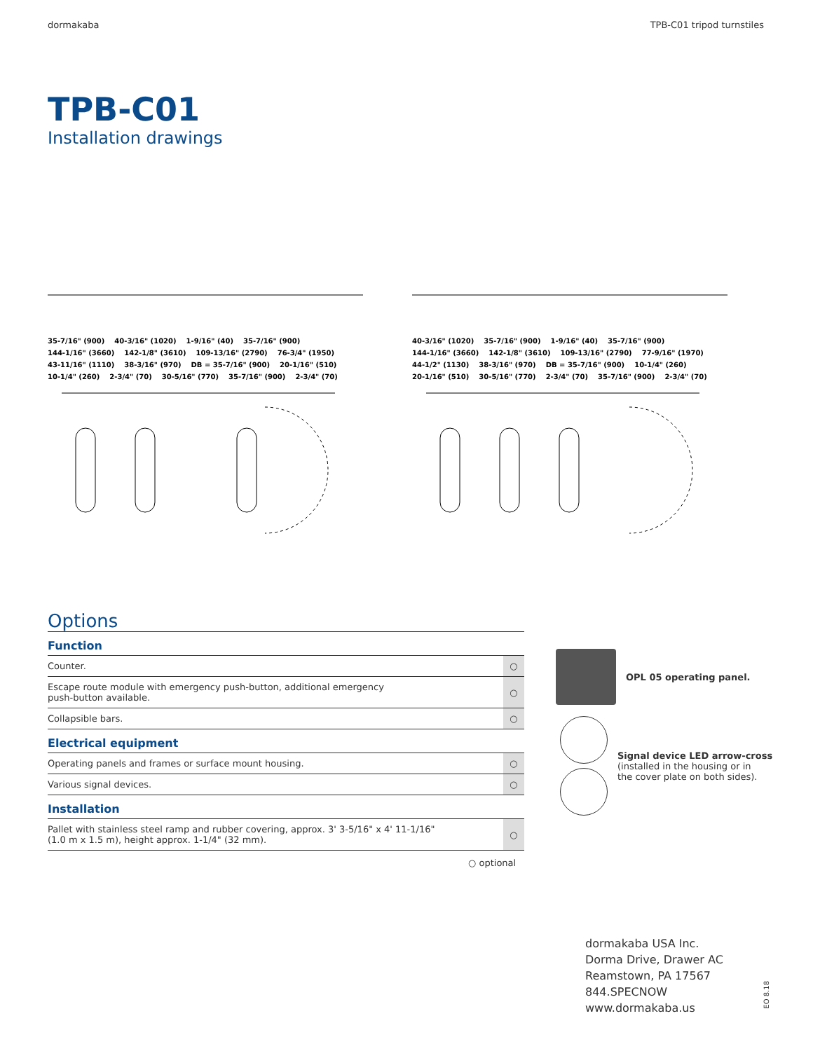dormakaba TPB-C01 tripod turnstiles
TPB-C01
Installation drawings
35-7/16" (900) 40-3/16" (1020) 1-9/16" (40) 35-7/16" (900) 144-1/16" (3660) 142-1/8" (3610) 109-13/16" (2790) 76-3/4" (1950) 43-11/16" (1110) 38-3/16" (970) DB = 35-7/16" (900) 20-1/16" (510) 10-1/4" (260) 2-3/4" (70) 30-5/16" (770) 35-7/16" (900) 2-3/4" (70)
40-3/16" (1020) 35-7/16" (900) 1-9/16" (40) 35-7/16" (900) 144-1/16" (3660) 142-1/8" (3610) 109-13/16" (2790) 77-9/16" (1970) 44-1/2" (1130) 38-3/16" (970) DB = 35-7/16" (900) 10-1/4" (260) 20-1/16" (510) 30-5/16" (770) 2-3/4" (70) 35-7/16" (900) 2-3/4" (70)
Options
| Function | |
| --- | --- |
| Counter. | ○ |
| Escape route module with emergency push-button, additional emergency push-button available. | ○ |
| Collapsible bars. | ○ |
| Electrical equipment | |
| Operating panels and frames or surface mount housing. | ○ |
| Various signal devices. | ○ |
| Installation | |
| Pallet with stainless steel ramp and rubber covering, approx. 3' 3-5/16" x 4' 11-1/16" (1.0 m x 1.5 m), height approx. 1-1/4" (32 mm). | ○ |
○ optional
OPL 05 operating panel.
Signal device LED arrow-cross
(installed in the housing or in
the cover plate on both sides).
dormakaba USA Inc.
Dorma Drive, Drawer AC
Reamstown, PA 17567
844.SPECNOW
www.dormakaba.us
EO 8.18